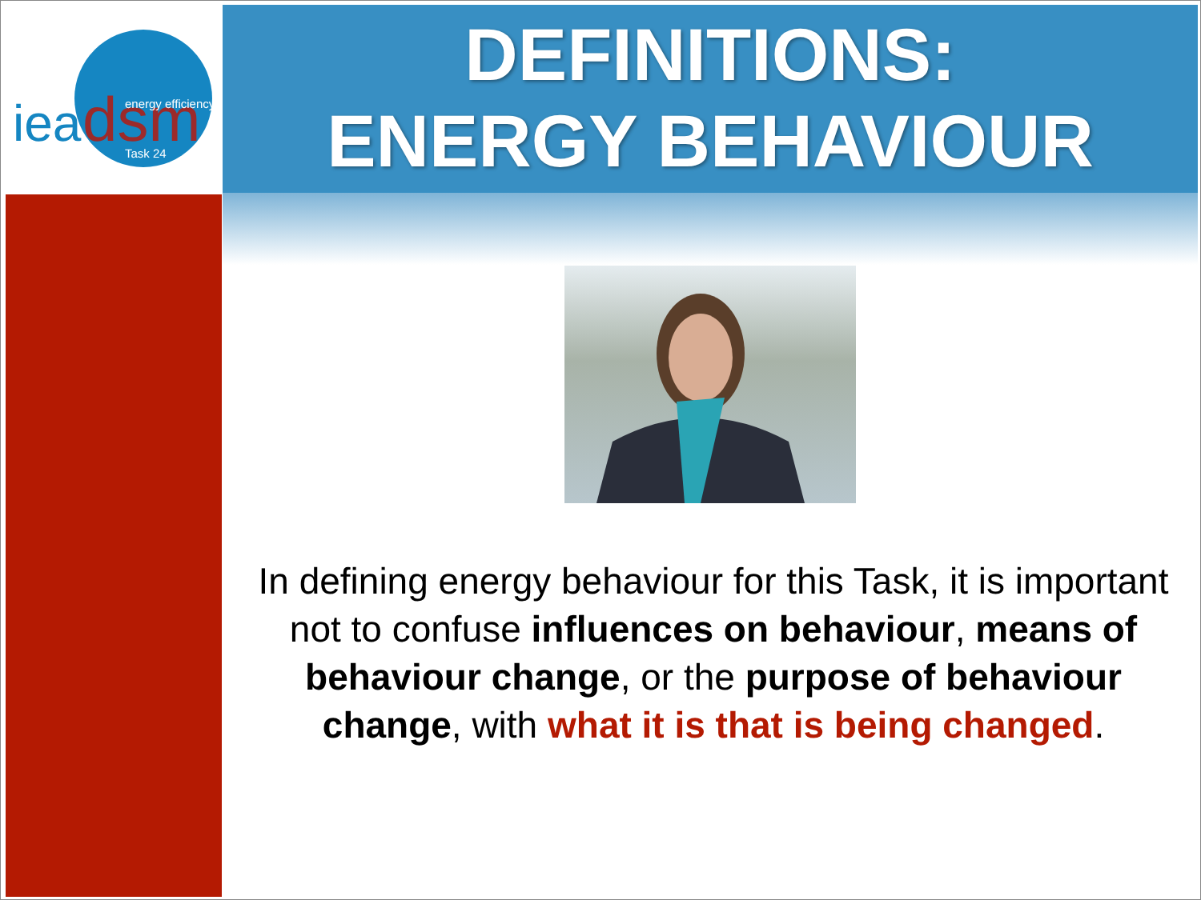iea
dsm
energy efficiency
Task 24
DEFINITIONS:
ENERGY BEHAVIOUR
In defining energy behaviour for this Task, it is important not to confuse influences on behaviour, means of behaviour change, or the purpose of behaviour change, with what it is that is being changed.